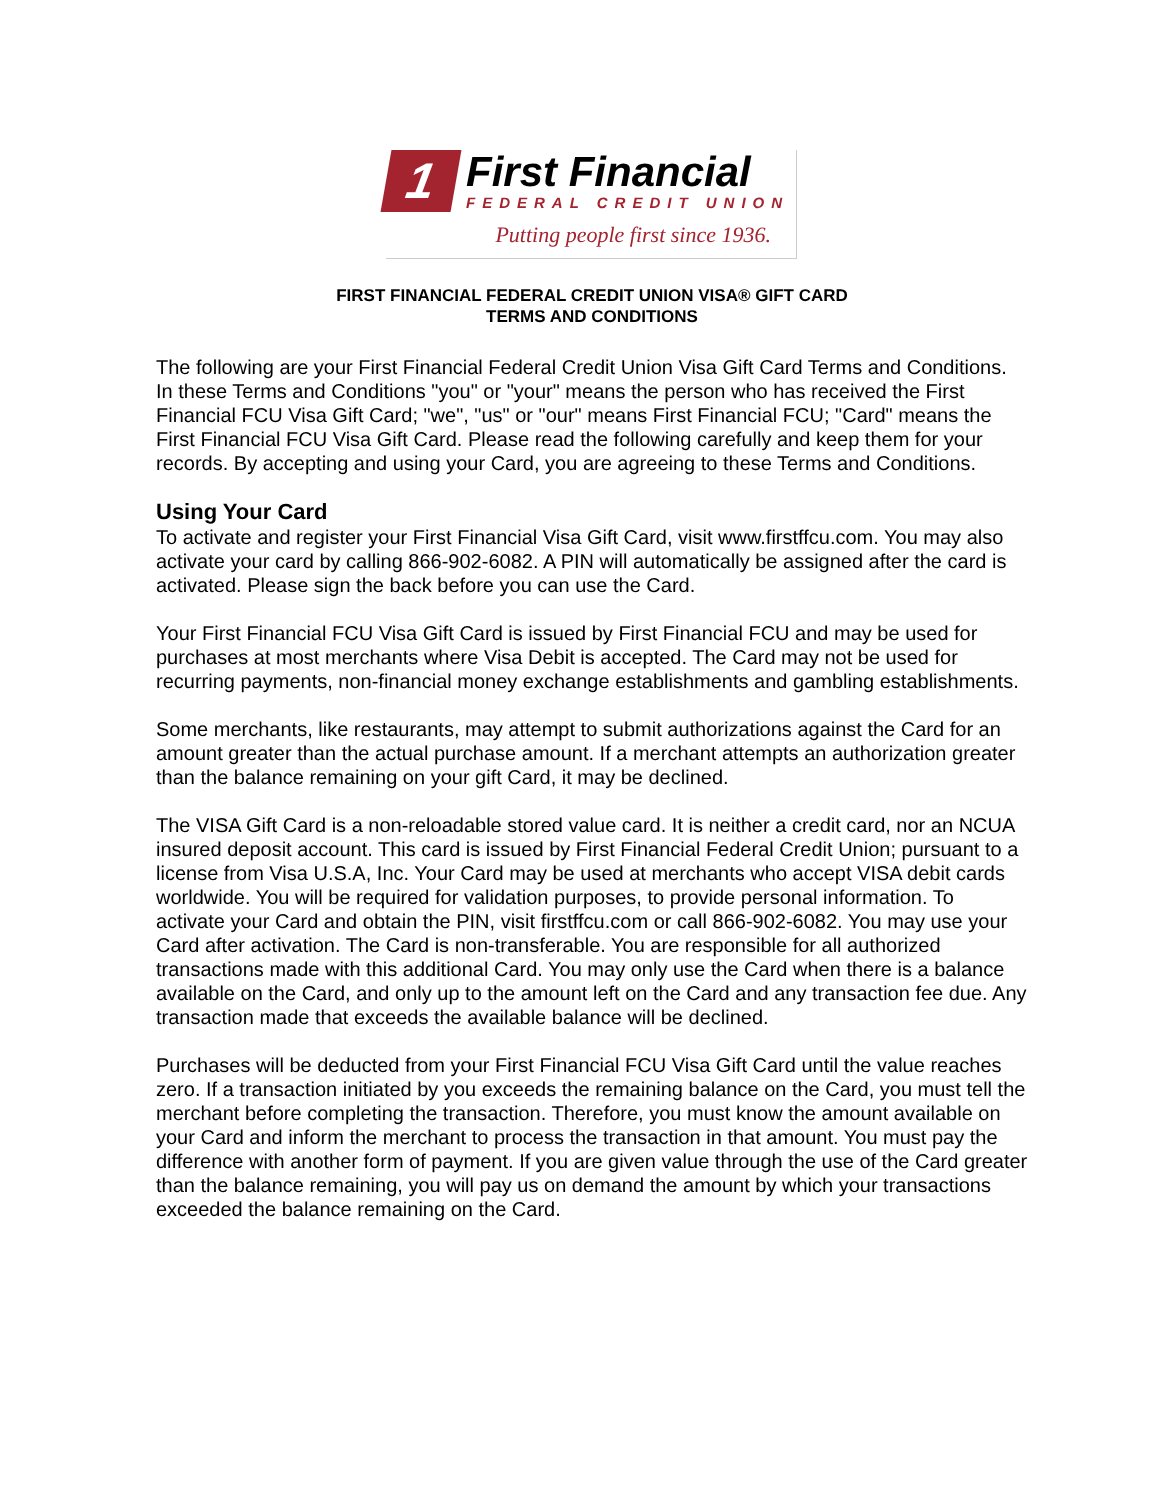1
First Financial
FEDERAL CREDIT UNION
Putting people first since 1936.
FIRST FINANCIAL FEDERAL CREDIT UNION VISA® GIFT CARD
TERMS AND CONDITIONS
The following are your First Financial Federal Credit Union Visa Gift Card Terms and Conditions. In these Terms and Conditions "you" or "your" means the person who has received the First Financial FCU Visa Gift Card; "we", "us" or "our" means First Financial FCU; "Card" means the First Financial FCU Visa Gift Card. Please read the following carefully and keep them for your records. By accepting and using your Card, you are agreeing to these Terms and Conditions.
Using Your Card
To activate and register your First Financial Visa Gift Card, visit www.firstffcu.com. You may also activate your card by calling 866-902-6082. A PIN will automatically be assigned after the card is activated. Please sign the back before you can use the Card.
Your First Financial FCU Visa Gift Card is issued by First Financial FCU and may be used for purchases at most merchants where Visa Debit is accepted. The Card may not be used for recurring payments, non-financial money exchange establishments and gambling establishments.
Some merchants, like restaurants, may attempt to submit authorizations against the Card for an amount greater than the actual purchase amount. If a merchant attempts an authorization greater than the balance remaining on your gift Card, it may be declined.
The VISA Gift Card is a non-reloadable stored value card. It is neither a credit card, nor an NCUA insured deposit account. This card is issued by First Financial Federal Credit Union; pursuant to a license from Visa U.S.A, Inc. Your Card may be used at merchants who accept VISA debit cards worldwide. You will be required for validation purposes, to provide personal information. To activate your Card and obtain the PIN, visit firstffcu.com or call 866-902-6082. You may use your Card after activation. The Card is non-transferable. You are responsible for all authorized transactions made with this additional Card. You may only use the Card when there is a balance available on the Card, and only up to the amount left on the Card and any transaction fee due. Any transaction made that exceeds the available balance will be declined.
Purchases will be deducted from your First Financial FCU Visa Gift Card until the value reaches zero. If a transaction initiated by you exceeds the remaining balance on the Card, you must tell the merchant before completing the transaction. Therefore, you must know the amount available on your Card and inform the merchant to process the transaction in that amount. You must pay the difference with another form of payment. If you are given value through the use of the Card greater than the balance remaining, you will pay us on demand the amount by which your transactions exceeded the balance remaining on the Card.